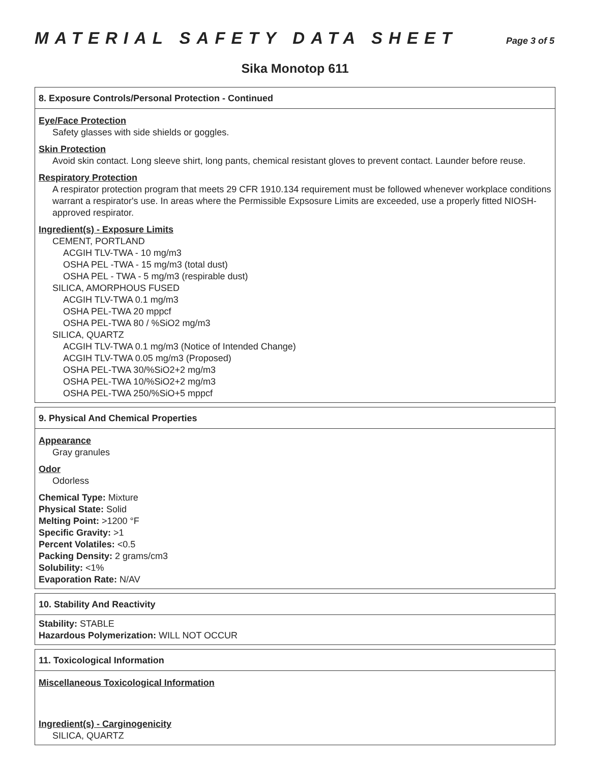MATERIAL SAFETY DATA SHEET
Page 3 of 5
Sika Monotop 611
8. Exposure Controls/Personal Protection - Continued
Eye/Face Protection
Safety glasses with side shields or goggles.
Skin Protection
Avoid skin contact. Long sleeve shirt, long pants, chemical resistant gloves to prevent contact. Launder before reuse.
Respiratory Protection
A respirator protection program that meets 29 CFR 1910.134 requirement must be followed whenever workplace conditions warrant a respirator's use. In areas where the Permissible Expsosure Limits are exceeded, use a properly fitted NIOSH-approved respirator.
Ingredient(s) - Exposure Limits
CEMENT, PORTLAND
ACGIH TLV-TWA - 10 mg/m3
OSHA PEL -TWA - 15 mg/m3 (total dust)
OSHA PEL - TWA - 5 mg/m3 (respirable dust)
SILICA, AMORPHOUS FUSED
ACGIH TLV-TWA 0.1 mg/m3
OSHA PEL-TWA 20 mppcf
OSHA PEL-TWA 80 / %SiO2 mg/m3
SILICA, QUARTZ
ACGIH TLV-TWA 0.1 mg/m3 (Notice of Intended Change)
ACGIH TLV-TWA 0.05 mg/m3 (Proposed)
OSHA PEL-TWA 30/%SiO2+2 mg/m3
OSHA PEL-TWA 10/%SiO2+2 mg/m3
OSHA PEL-TWA 250/%SiO+5 mppcf
9. Physical And Chemical Properties
Appearance
Gray granules
Odor
Odorless
Chemical Type: Mixture
Physical State: Solid
Melting Point: >1200 °F
Specific Gravity: >1
Percent Volatiles: <0.5
Packing Density: 2 grams/cm3
Solubility: <1%
Evaporation Rate: N/AV
10. Stability And Reactivity
Stability: STABLE
Hazardous Polymerization: WILL NOT OCCUR
11. Toxicological Information
Miscellaneous Toxicological Information
Ingredient(s) - Carginogenicity
SILICA, QUARTZ